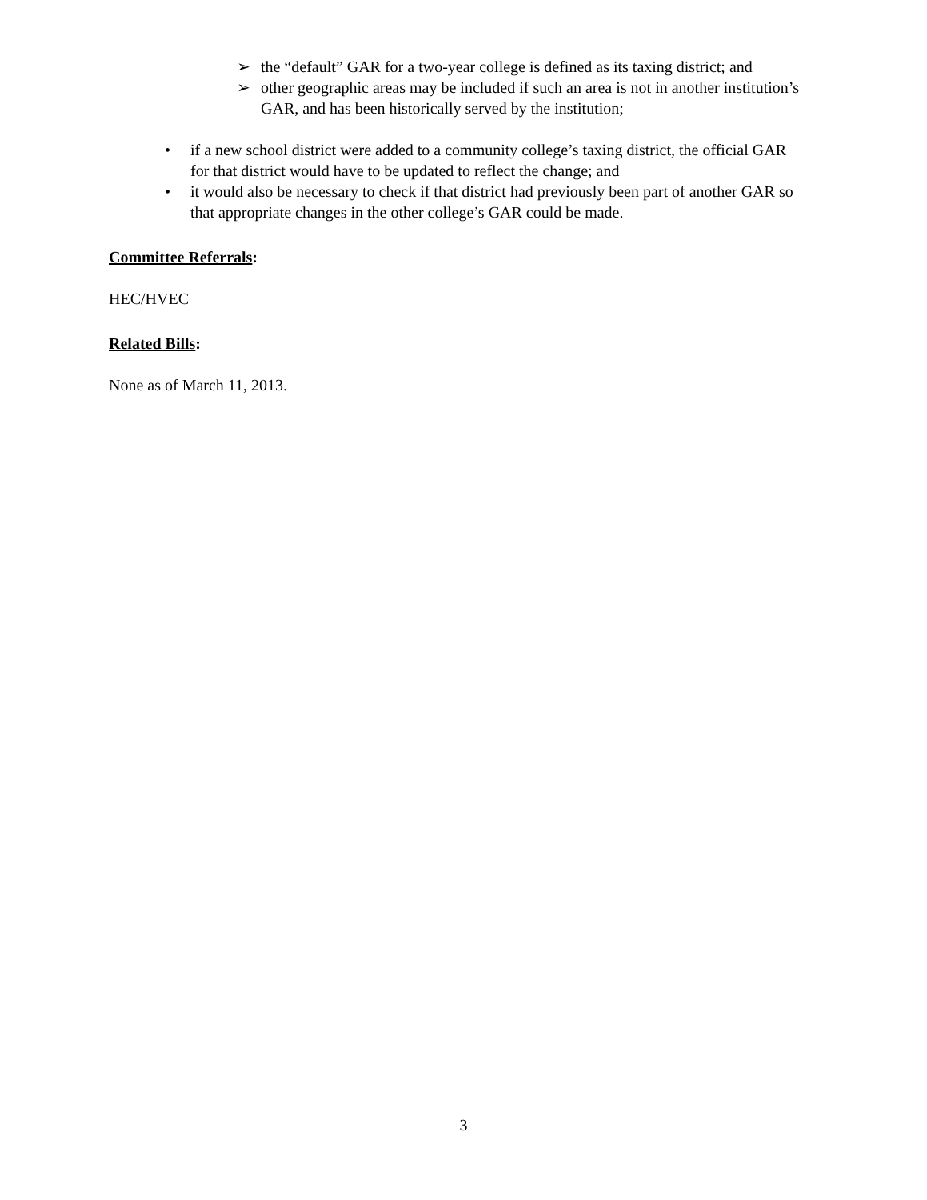➢ the “default” GAR for a two-year college is defined as its taxing district; and
➢ other geographic areas may be included if such an area is not in another institution’s GAR, and has been historically served by the institution;
• if a new school district were added to a community college’s taxing district, the official GAR for that district would have to be updated to reflect the change; and
• it would also be necessary to check if that district had previously been part of another GAR so that appropriate changes in the other college’s GAR could be made.
Committee Referrals:
HEC/HVEC
Related Bills:
None as of March 11, 2013.
3